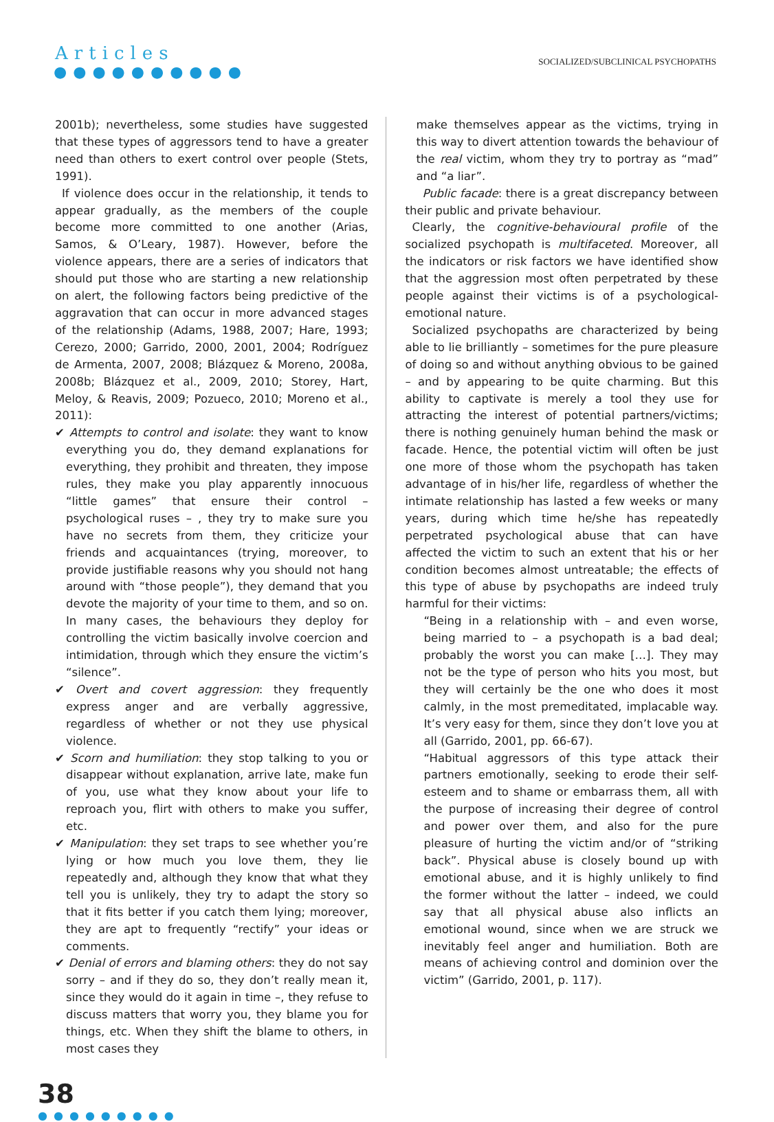Articles
●●●●●●●●●●
SOCIALIZED/SUBCLINICAL PSYCHOPATHS
2001b); nevertheless, some studies have suggested that these types of aggressors tend to have a greater need than others to exert control over people (Stets, 1991).
If violence does occur in the relationship, it tends to appear gradually, as the members of the couple become more committed to one another (Arias, Samos, & O’Leary, 1987). However, before the violence appears, there are a series of indicators that should put those who are starting a new relationship on alert, the following factors being predictive of the aggravation that can occur in more advanced stages of the relationship (Adams, 1988, 2007; Hare, 1993; Cerezo, 2000; Garrido, 2000, 2001, 2004; Rodríguez de Armenta, 2007, 2008; Blázquez & Moreno, 2008a, 2008b; Blázquez et al., 2009, 2010; Storey, Hart, Meloy, & Reavis, 2009; Pozueco, 2010; Moreno et al., 2011):
✔ Attempts to control and isolate: they want to know everything you do, they demand explanations for everything, they prohibit and threaten, they impose rules, they make you play apparently innocuous “little games” that ensure their control – psychological ruses – , they try to make sure you have no secrets from them, they criticize your friends and acquaintances (trying, moreover, to provide justifiable reasons why you should not hang around with “those people”), they demand that you devote the majority of your time to them, and so on. In many cases, the behaviours they deploy for controlling the victim basically involve coercion and intimidation, through which they ensure the victim’s “silence”.
✔ Overt and covert aggression: they frequently express anger and are verbally aggressive, regardless of whether or not they use physical violence.
✔ Scorn and humiliation: they stop talking to you or disappear without explanation, arrive late, make fun of you, use what they know about your life to reproach you, flirt with others to make you suffer, etc.
✔ Manipulation: they set traps to see whether you’re lying or how much you love them, they lie repeatedly and, although they know that what they tell you is unlikely, they try to adapt the story so that it fits better if you catch them lying; moreover, they are apt to frequently “rectify” your ideas or comments.
✔ Denial of errors and blaming others: they do not say sorry – and if they do so, they don’t really mean it, since they would do it again in time –, they refuse to discuss matters that worry you, they blame you for things, etc. When they shift the blame to others, in most cases they
make themselves appear as the victims, trying in this way to divert attention towards the behaviour of the real victim, whom they try to portray as “mad” and “a liar”.
Public facade: there is a great discrepancy between their public and private behaviour.
Clearly, the cognitive-behavioural profile of the socialized psychopath is multifaceted. Moreover, all the indicators or risk factors we have identified show that the aggression most often perpetrated by these people against their victims is of a psychological-emotional nature.
Socialized psychopaths are characterized by being able to lie brilliantly – sometimes for the pure pleasure of doing so and without anything obvious to be gained – and by appearing to be quite charming. But this ability to captivate is merely a tool they use for attracting the interest of potential partners/victims; there is nothing genuinely human behind the mask or facade. Hence, the potential victim will often be just one more of those whom the psychopath has taken advantage of in his/her life, regardless of whether the intimate relationship has lasted a few weeks or many years, during which time he/she has repeatedly perpetrated psychological abuse that can have affected the victim to such an extent that his or her condition becomes almost untreatable; the effects of this type of abuse by psychopaths are indeed truly harmful for their victims:
“Being in a relationship with – and even worse, being married to – a psychopath is a bad deal; probably the worst you can make […]. They may not be the type of person who hits you most, but they will certainly be the one who does it most calmly, in the most premeditated, implacable way. It’s very easy for them, since they don’t love you at all (Garrido, 2001, pp. 66-67).
“Habitual aggressors of this type attack their partners emotionally, seeking to erode their self-esteem and to shame or embarrass them, all with the purpose of increasing their degree of control and power over them, and also for the pure pleasure of hurting the victim and/or of “striking back”. Physical abuse is closely bound up with emotional abuse, and it is highly unlikely to find the former without the latter – indeed, we could say that all physical abuse also inflicts an emotional wound, since when we are struck we inevitably feel anger and humiliation. Both are means of achieving control and dominion over the victim” (Garrido, 2001, p. 117).
38
●●●●●●●●●